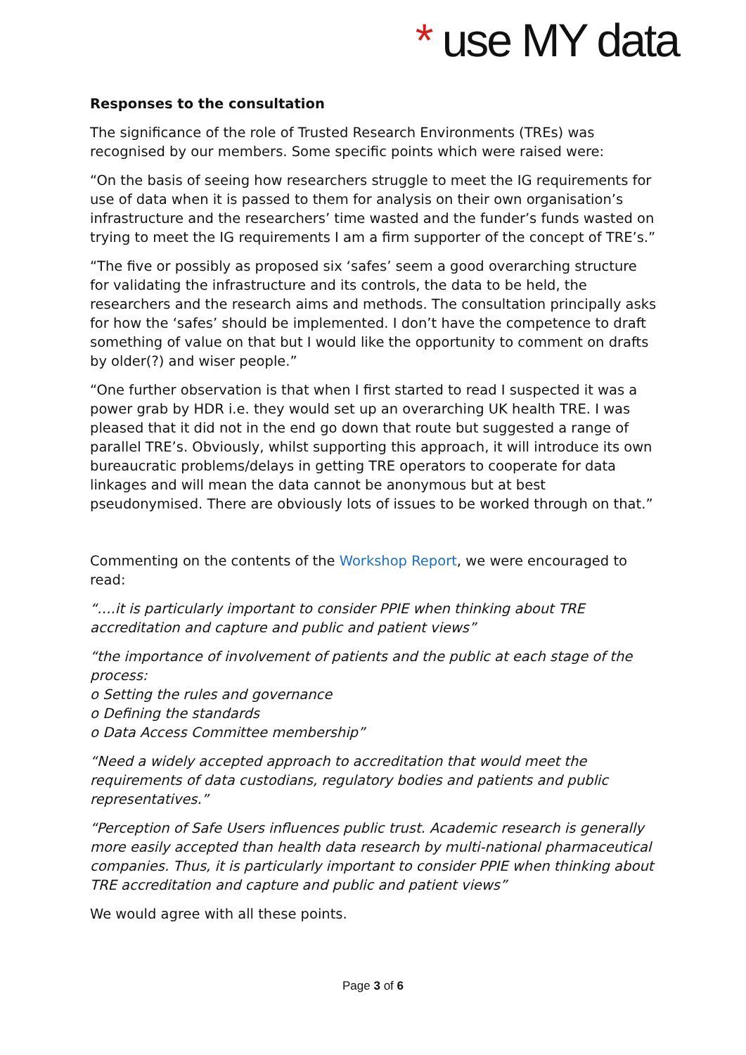* use MY data
Responses to the consultation
The significance of the role of Trusted Research Environments (TREs) was recognised by our members. Some specific points which were raised were:
“On the basis of seeing how researchers struggle to meet the IG requirements for use of data when it is passed to them for analysis on their own organisation’s infrastructure and the researchers’ time wasted and the funder’s funds wasted on trying to meet the IG requirements I am a firm supporter of the concept of TRE’s.”
“The five or possibly as proposed six ‘safes’ seem a good overarching structure for validating the infrastructure and its controls, the data to be held, the researchers and the research aims and methods. The consultation principally asks for how the ‘safes’ should be implemented. I don’t have the competence to draft something of value on that but I would like the opportunity to comment on drafts by older(?) and wiser people.”
“One further observation is that when I first started to read I suspected it was a power grab by HDR i.e. they would set up an overarching UK health TRE. I was pleased that it did not in the end go down that route but suggested a range of parallel TRE’s. Obviously, whilst supporting this approach, it will introduce its own bureaucratic problems/delays in getting TRE operators to cooperate for data linkages and will mean the data cannot be anonymous but at best pseudonymised. There are obviously lots of issues to be worked through on that.”
Commenting on the contents of the Workshop Report, we were encouraged to read:
“….it is particularly important to consider PPIE when thinking about TRE accreditation and capture and public and patient views”
“the importance of involvement of patients and the public at each stage of the process:
o Setting the rules and governance
o Defining the standards
o Data Access Committee membership”
“Need a widely accepted approach to accreditation that would meet the requirements of data custodians, regulatory bodies and patients and public representatives.”
“Perception of Safe Users influences public trust. Academic research is generally more easily accepted than health data research by multi-national pharmaceutical companies. Thus, it is particularly important to consider PPIE when thinking about TRE accreditation and capture and public and patient views”
We would agree with all these points.
Page 3 of 6